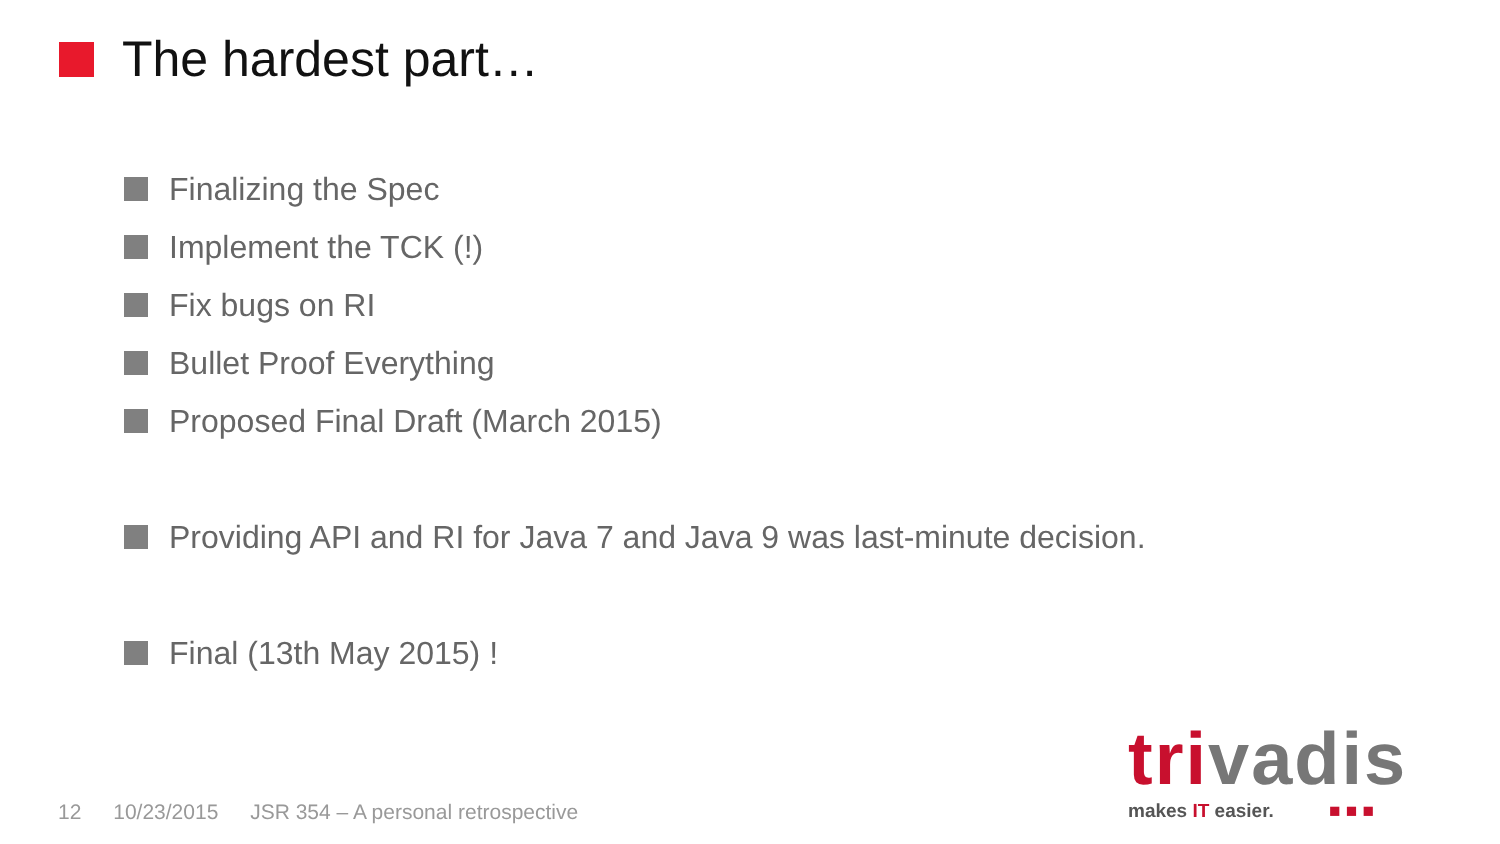The hardest part…
Finalizing the Spec
Implement the TCK (!)
Fix bugs on RI
Bullet Proof Everything
Proposed Final Draft (March 2015)
Providing API and RI for Java 7 and Java 9 was last-minute decision.
Final (13th May 2015) !
12 10/23/2015 JSR 354 – A personal retrospective
trivadis
makes IT easier. ■ ■ ■